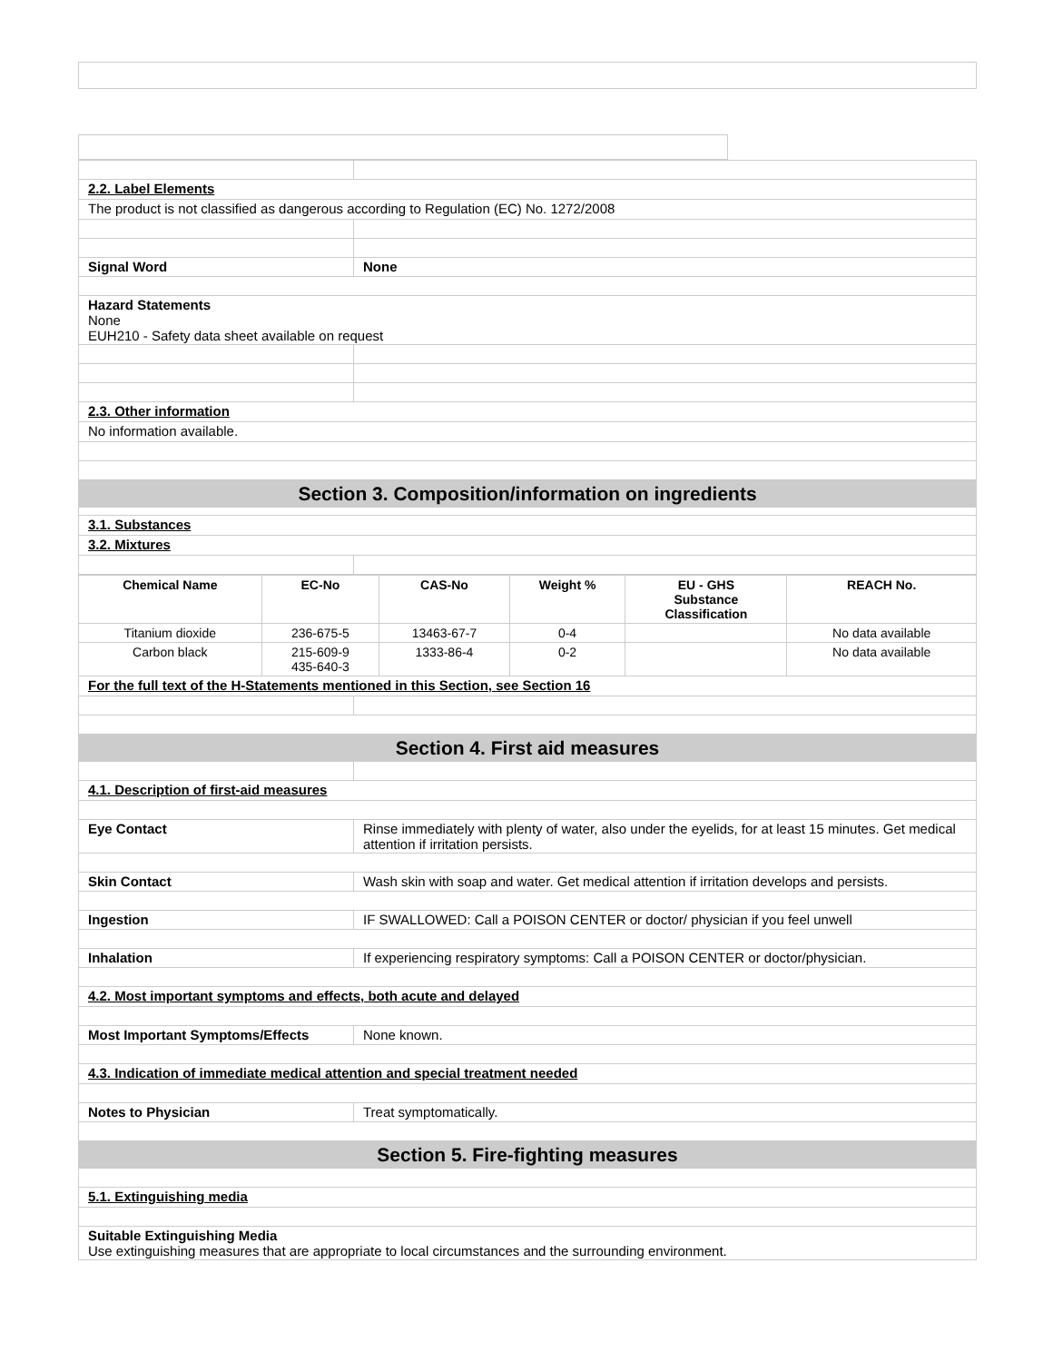2.2. Label Elements
The product is not classified as dangerous according to Regulation (EC) No. 1272/2008
Signal Word None
Hazard Statements
None
EUH210 - Safety data sheet available on request
2.3. Other information
No information available.
Section 3. Composition/information on ingredients
3.1. Substances
3.2. Mixtures
| Chemical Name | EC-No | CAS-No | Weight % | EU - GHS Substance Classification | REACH No. |
| --- | --- | --- | --- | --- | --- |
| Titanium dioxide | 236-675-5 | 13463-67-7 | 0-4 | | No data available |
| Carbon black | 215-609-9 435-640-3 | 1333-86-4 | 0-2 | | No data available |
For the full text of the H-Statements mentioned in this Section, see Section 16
Section 4. First aid measures
4.1. Description of first-aid measures
Eye Contact Rinse immediately with plenty of water, also under the eyelids, for at least 15 minutes. Get medical attention if irritation persists.
Skin Contact Wash skin with soap and water. Get medical attention if irritation develops and persists.
Ingestion IF SWALLOWED: Call a POISON CENTER or doctor/ physician if you feel unwell
Inhalation If experiencing respiratory symptoms: Call a POISON CENTER or doctor/physician.
4.2. Most important symptoms and effects, both acute and delayed
Most Important Symptoms/Effects None known.
4.3. Indication of immediate medical attention and special treatment needed
Notes to Physician Treat symptomatically.
Section 5. Fire-fighting measures
5.1. Extinguishing media
Suitable Extinguishing Media
Use extinguishing measures that are appropriate to local circumstances and the surrounding environment.